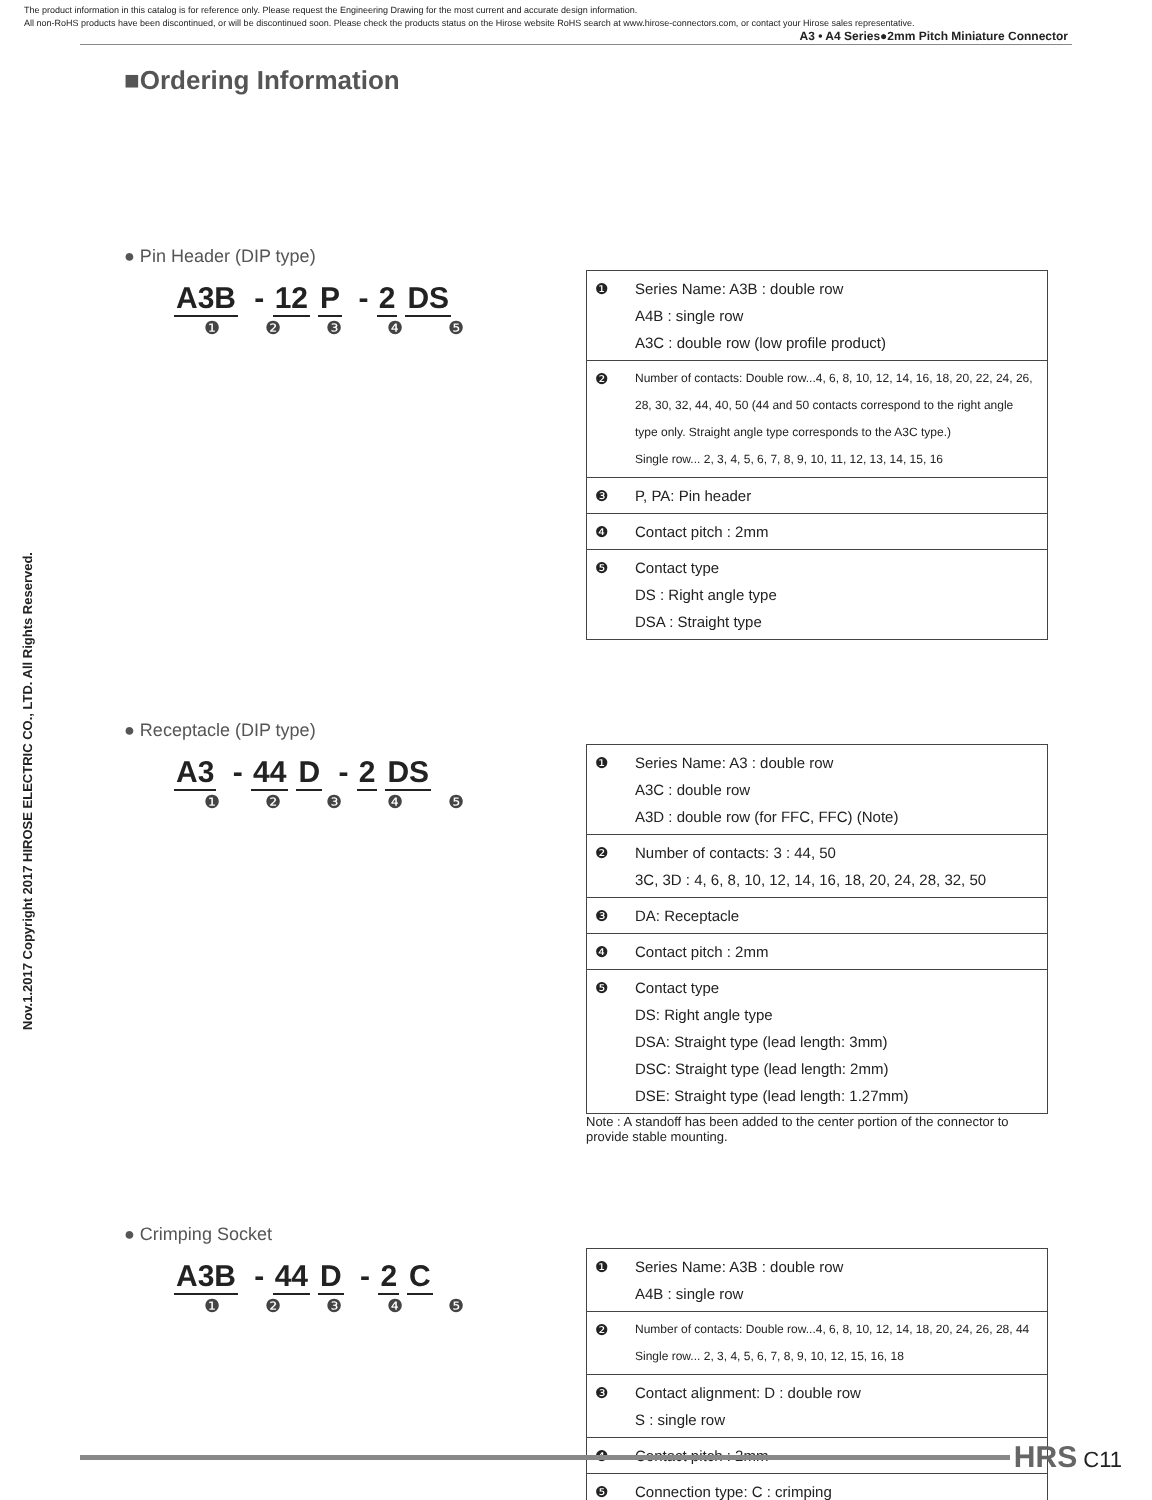The product information in this catalog is for reference only. Please request the Engineering Drawing for the most current and accurate design information.
All non-RoHS products have been discontinued, or will be discontinued soon. Please check the products status on the Hirose website RoHS search at www.hirose-connectors.com, or contact your Hirose sales representative. A3 • A4 Series●2mm Pitch Miniature Connector
Nov.1.2017 Copyright 2017 HIROSE ELECTRIC CO., LTD. All Rights Reserved.
■Ordering Information
● Pin Header (DIP type)
A3B - 12 P - 2 DS
❶ ❷ ❸ ❹ ❺
| ❶ | Series Name: A3B : double row A4B : single row A3C : double row (low profile product) |
| ❷ | Number of contacts: Double row...4, 6, 8, 10, 12, 14, 16, 18, 20, 22, 24, 26, 28, 30, 32, 44, 40, 50 (44 and 50 contacts correspond to the right angle type only. Straight angle type corresponds to the A3C type.) Single row... 2, 3, 4, 5, 6, 7, 8, 9, 10, 11, 12, 13, 14, 15, 16 |
| ❸ | P, PA: Pin header |
| ❹ | Contact pitch : 2mm |
| ❺ | Contact type DS : Right angle type DSA : Straight type |
● Receptacle (DIP type)
A3 - 44 D - 2 DS
❶ ❷ ❸ ❹ ❺
| ❶ | Series Name: A3 : double row A3C : double row A3D : double row (for FFC, FFC) (Note) |
| ❷ | Number of contacts: 3 : 44, 50 3C, 3D : 4, 6, 8, 10, 12, 14, 16, 18, 20, 24, 28, 32, 50 |
| ❸ | DA: Receptacle |
| ❹ | Contact pitch : 2mm |
| ❺ | Contact type DS: Right angle type DSA: Straight type (lead length: 3mm) DSC: Straight type (lead length: 2mm) DSE: Straight type (lead length: 1.27mm) |
Note : A standoff has been added to the center portion of the connector to provide stable mounting.
● Crimping Socket
A3B - 44 D - 2 C
❶ ❷ ❸ ❹ ❺
| ❶ | Series Name: A3B : double row A4B : single row |
| ❷ | Number of contacts: Double row...4, 6, 8, 10, 12, 14, 18, 20, 24, 26, 28, 44 Single row... 2, 3, 4, 5, 6, 7, 8, 9, 10, 12, 15, 16, 18 |
| ❸ | Contact alignment: D : double row S : single row |
| ❹ | Contact pitch : 2mm |
| ❺ | Connection type: C : crimping |
HRS C11